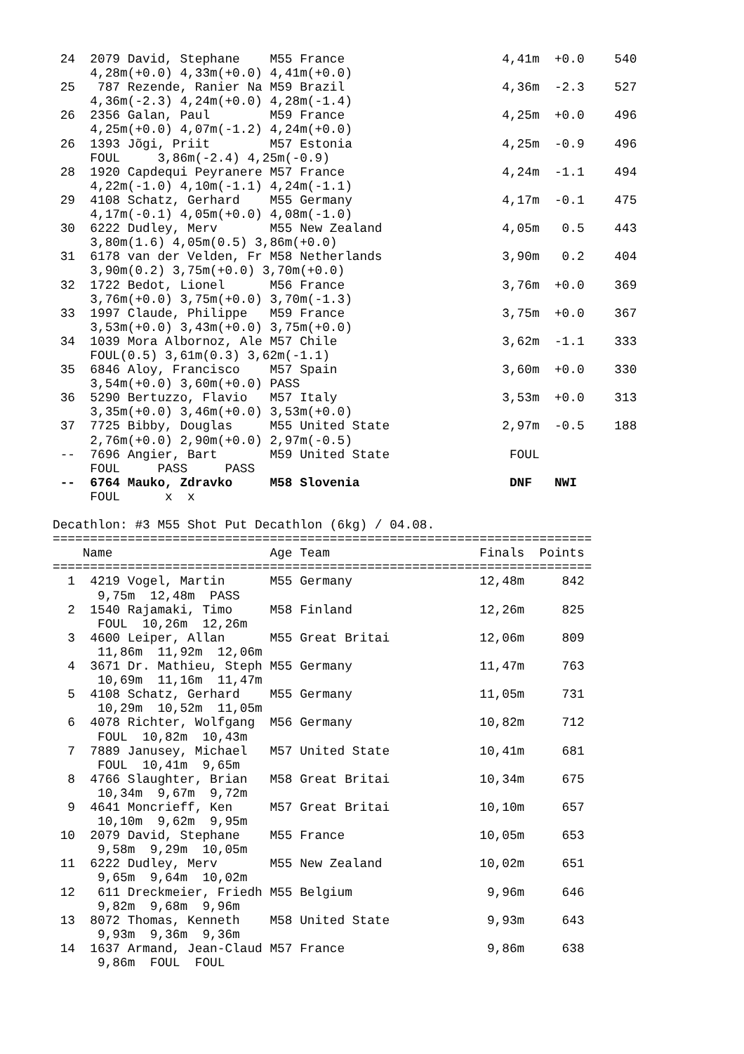24  2079 David, Stephane    M55 France                     4,41m  +0.0    540
     4,28m(+0.0) 4,33m(+0.0) 4,41m(+0.0)
 25   787 Rezende, Ranier Na M59 Brazil                     4,36m  -2.3    527
     4,36m(-2.3) 4,24m(+0.0) 4,28m(-1.4)
 26  2356 Galan, Paul        M59 France                     4,25m  +0.0    496
     4,25m(+0.0) 4,07m(-1.2) 4,24m(+0.0)
 26  1393 Jõgi, Priit        M57 Estonia                    4,25m  -0.9    496
     FOUL     3,86m(-2.4) 4,25m(-0.9)
 28  1920 Capdequi Peyranere M57 France                     4,24m  -1.1    494
     4,22m(-1.0) 4,10m(-1.1) 4,24m(-1.1)
 29  4108 Schatz, Gerhard    M55 Germany                    4,17m  -0.1    475
     4,17m(-0.1) 4,05m(+0.0) 4,08m(-1.0)
 30  6222 Dudley, Merv       M55 New Zealand                4,05m   0.5    443
     3,80m(1.6) 4,05m(0.5) 3,86m(+0.0)
 31  6178 van der Velden, Fr M58 Netherlands                3,90m   0.2    404
     3,90m(0.2) 3,75m(+0.0) 3,70m(+0.0)
 32  1722 Bedot, Lionel      M56 France                     3,76m  +0.0    369
     3,76m(+0.0) 3,75m(+0.0) 3,70m(-1.3)
 33  1997 Claude, Philippe   M59 France                     3,75m  +0.0    367
     3,53m(+0.0) 3,43m(+0.0) 3,75m(+0.0)
 34  1039 Mora Albornoz, Ale M57 Chile                      3,62m  -1.1    333
     FOUL(0.5) 3,61m(0.3) 3,62m(-1.1)
 35  6846 Aloy, Francisco    M57 Spain                      3,60m  +0.0    330
     3,54m(+0.0) 3,60m(+0.0) PASS
 36  5290 Bertuzzo, Flavio   M57 Italy                      3,53m  +0.0    313
     3,35m(+0.0) 3,46m(+0.0) 3,53m(+0.0)
 37  7725 Bibby, Douglas     M55 United State               2,97m  -0.5    188
     2,76m(+0.0) 2,90m(+0.0) 2,97m(-0.5)
 --  7696 Angier, Bart       M59 United State                FOUL
     FOUL     PASS     PASS
 --  6764 Mauko, Zdravko     M58 Slovenia                    DNF   NWI
     FOUL      x  x

Decathlon: #3 M55 Shot Put Decathlon (6kg) / 04.08.
========================================================================
    Name                     Age Team                    Finals  Points
========================================================================
  1  4219 Vogel, Martin      M55 Germany                 12,48m     842
      9,75m  12,48m  PASS
  2  1540 Rajamaki, Timo     M58 Finland                 12,26m     825
      FOUL  10,26m  12,26m
  3  4600 Leiper, Allan      M55 Great Britai            12,06m     809
      11,86m  11,92m  12,06m
  4  3671 Dr. Mathieu, Steph M55 Germany                 11,47m     763
      10,69m  11,16m  11,47m
  5  4108 Schatz, Gerhard    M55 Germany                 11,05m     731
      10,29m  10,52m  11,05m
  6  4078 Richter, Wolfgang  M56 Germany                 10,82m     712
      FOUL  10,82m  10,43m
  7  7889 Janusey, Michael   M57 United State            10,41m     681
      FOUL  10,41m  9,65m
  8  4766 Slaughter, Brian   M58 Great Britai            10,34m     675
      10,34m  9,67m  9,72m
  9  4641 Moncrieff, Ken     M57 Great Britai            10,10m     657
      10,10m  9,62m  9,95m
 10  2079 David, Stephane    M55 France                  10,05m     653
      9,58m  9,29m  10,05m
 11  6222 Dudley, Merv       M55 New Zealand             10,02m     651
      9,65m  9,64m  10,02m
 12   611 Dreckmeier, Friedh M55 Belgium                  9,96m     646
      9,82m  9,68m  9,96m
 13  8072 Thomas, Kenneth    M58 United State             9,93m     643
      9,93m  9,36m  9,36m
 14  1637 Armand, Jean-Claud M57 France                   9,86m     638
      9,86m  FOUL  FOUL